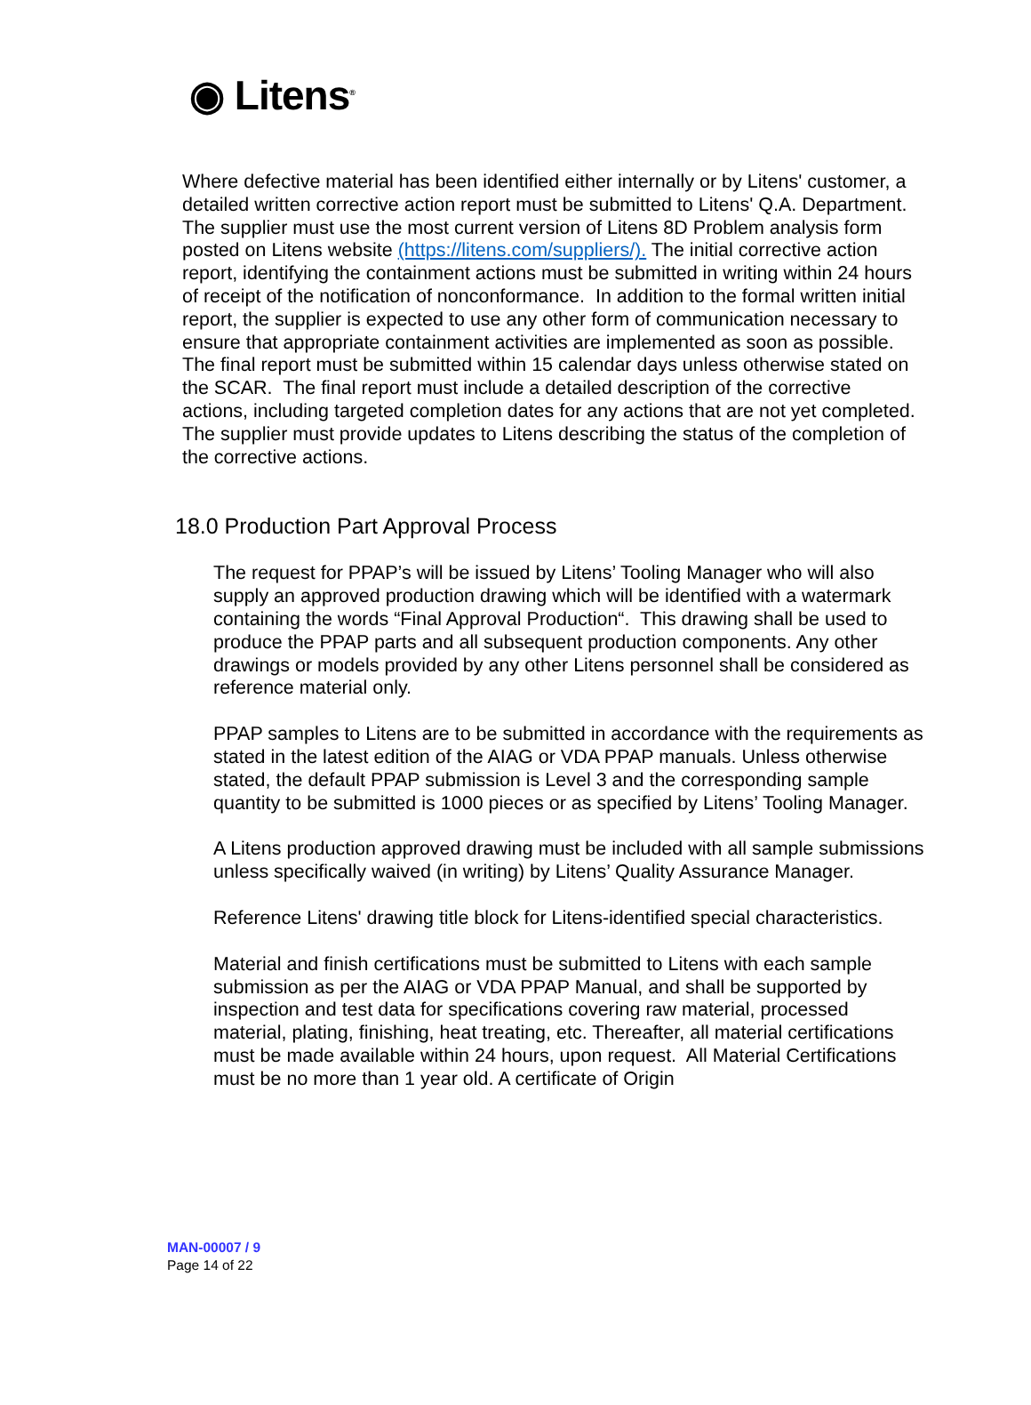◉ Litens<sup>®</sup>
Where defective material has been identified either internally or by Litens' customer, a detailed written corrective action report must be submitted to Litens' Q.A. Department. The supplier must use the most current version of Litens 8D Problem analysis form posted on Litens website (https://litens.com/suppliers/). The initial corrective action report, identifying the containment actions must be submitted in writing within 24 hours of receipt of the notification of nonconformance. In addition to the formal written initial report, the supplier is expected to use any other form of communication necessary to ensure that appropriate containment activities are implemented as soon as possible. The final report must be submitted within 15 calendar days unless otherwise stated on the SCAR. The final report must include a detailed description of the corrective actions, including targeted completion dates for any actions that are not yet completed. The supplier must provide updates to Litens describing the status of the completion of the corrective actions.
18.0 Production Part Approval Process
The request for PPAP’s will be issued by Litens’ Tooling Manager who will also supply an approved production drawing which will be identified with a watermark containing the words “Final Approval Production“. This drawing shall be used to produce the PPAP parts and all subsequent production components. Any other drawings or models provided by any other Litens personnel shall be considered as reference material only.
PPAP samples to Litens are to be submitted in accordance with the requirements as stated in the latest edition of the AIAG or VDA PPAP manuals. Unless otherwise stated, the default PPAP submission is Level 3 and the corresponding sample quantity to be submitted is 1000 pieces or as specified by Litens’ Tooling Manager.
A Litens production approved drawing must be included with all sample submissions unless specifically waived (in writing) by Litens’ Quality Assurance Manager.
Reference Litens' drawing title block for Litens-identified special characteristics.
Material and finish certifications must be submitted to Litens with each sample submission as per the AIAG or VDA PPAP Manual, and shall be supported by inspection and test data for specifications covering raw material, processed material, plating, finishing, heat treating, etc. Thereafter, all material certifications must be made available within 24 hours, upon request. All Material Certifications must be no more than 1 year old. A certificate of Origin
MAN-00007 / 9
Page 14 of 22